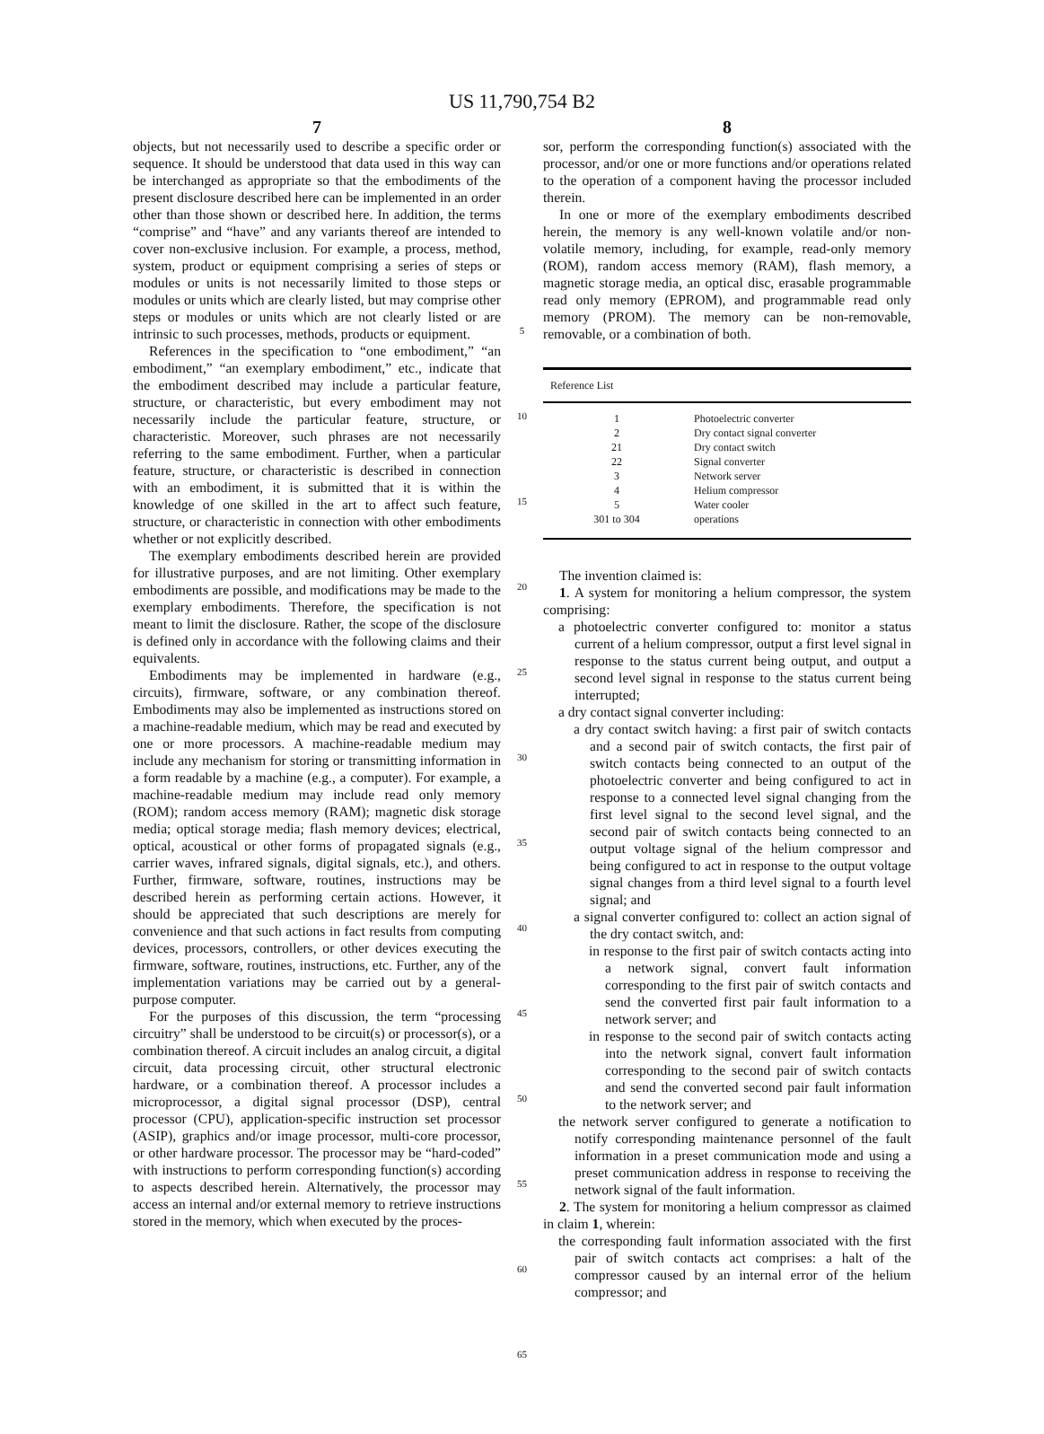US 11,790,754 B2
7
objects, but not necessarily used to describe a specific order or sequence. It should be understood that data used in this way can be interchanged as appropriate so that the embodiments of the present disclosure described here can be implemented in an order other than those shown or described here. In addition, the terms “comprise” and “have” and any variants thereof are intended to cover non-exclusive inclusion. For example, a process, method, system, product or equipment comprising a series of steps or modules or units is not necessarily limited to those steps or modules or units which are clearly listed, but may comprise other steps or modules or units which are not clearly listed or are intrinsic to such processes, methods, products or equipment.
References in the specification to “one embodiment,” “an embodiment,” “an exemplary embodiment,” etc., indicate that the embodiment described may include a particular feature, structure, or characteristic, but every embodiment may not necessarily include the particular feature, structure, or characteristic. Moreover, such phrases are not necessarily referring to the same embodiment. Further, when a particular feature, structure, or characteristic is described in connection with an embodiment, it is submitted that it is within the knowledge of one skilled in the art to affect such feature, structure, or characteristic in connection with other embodiments whether or not explicitly described.
The exemplary embodiments described herein are provided for illustrative purposes, and are not limiting. Other exemplary embodiments are possible, and modifications may be made to the exemplary embodiments. Therefore, the specification is not meant to limit the disclosure. Rather, the scope of the disclosure is defined only in accordance with the following claims and their equivalents.
Embodiments may be implemented in hardware (e.g., circuits), firmware, software, or any combination thereof. Embodiments may also be implemented as instructions stored on a machine-readable medium, which may be read and executed by one or more processors. A machine-readable medium may include any mechanism for storing or transmitting information in a form readable by a machine (e.g., a computer). For example, a machine-readable medium may include read only memory (ROM); random access memory (RAM); magnetic disk storage media; optical storage media; flash memory devices; electrical, optical, acoustical or other forms of propagated signals (e.g., carrier waves, infrared signals, digital signals, etc.), and others. Further, firmware, software, routines, instructions may be described herein as performing certain actions. However, it should be appreciated that such descriptions are merely for convenience and that such actions in fact results from computing devices, processors, controllers, or other devices executing the firmware, software, routines, instructions, etc. Further, any of the implementation variations may be carried out by a general-purpose computer.
For the purposes of this discussion, the term “processing circuitry” shall be understood to be circuit(s) or processor(s), or a combination thereof. A circuit includes an analog circuit, a digital circuit, data processing circuit, other structural electronic hardware, or a combination thereof. A processor includes a microprocessor, a digital signal processor (DSP), central processor (CPU), application-specific instruction set processor (ASIP), graphics and/or image processor, multi-core processor, or other hardware processor. The processor may be “hard-coded” with instructions to perform corresponding function(s) according to aspects described herein. Alternatively, the processor may access an internal and/or external memory to retrieve instructions stored in the memory, which when executed by the proces-
5
10
15
20
25
30
35
40
45
50
55
60
65
8
sor, perform the corresponding function(s) associated with the processor, and/or one or more functions and/or operations related to the operation of a component having the processor included therein.
In one or more of the exemplary embodiments described herein, the memory is any well-known volatile and/or non-volatile memory, including, for example, read-only memory (ROM), random access memory (RAM), flash memory, a magnetic storage media, an optical disc, erasable programmable read only memory (EPROM), and programmable read only memory (PROM). The memory can be non-removable, removable, or a combination of both.
| Reference List | |
| --- | --- |
| 1 | Photoelectric converter |
| 2 | Dry contact signal converter |
| 21 | Dry contact switch |
| 22 | Signal converter |
| 3 | Network server |
| 4 | Helium compressor |
| 5 | Water cooler |
| 301 to 304 | operations |
The invention claimed is:
1. A system for monitoring a helium compressor, the system comprising:
a photoelectric converter configured to: monitor a status current of a helium compressor, output a first level signal in response to the status current being output, and output a second level signal in response to the status current being interrupted;
a dry contact signal converter including:
a dry contact switch having: a first pair of switch contacts and a second pair of switch contacts, the first pair of switch contacts being connected to an output of the photoelectric converter and being configured to act in response to a connected level signal changing from the first level signal to the second level signal, and the second pair of switch contacts being connected to an output voltage signal of the helium compressor and being configured to act in response to the output voltage signal changes from a third level signal to a fourth level signal; and
a signal converter configured to: collect an action signal of the dry contact switch, and:
in response to the first pair of switch contacts acting into a network signal, convert fault information corresponding to the first pair of switch contacts and send the converted first pair fault information to a network server; and
in response to the second pair of switch contacts acting into the network signal, convert fault information corresponding to the second pair of switch contacts and send the converted second pair fault information to the network server; and
the network server configured to generate a notification to notify corresponding maintenance personnel of the fault information in a preset communication mode and using a preset communication address in response to receiving the network signal of the fault information.
2. The system for monitoring a helium compressor as claimed in claim 1, wherein:
the corresponding fault information associated with the first pair of switch contacts act comprises: a halt of the compressor caused by an internal error of the helium compressor; and